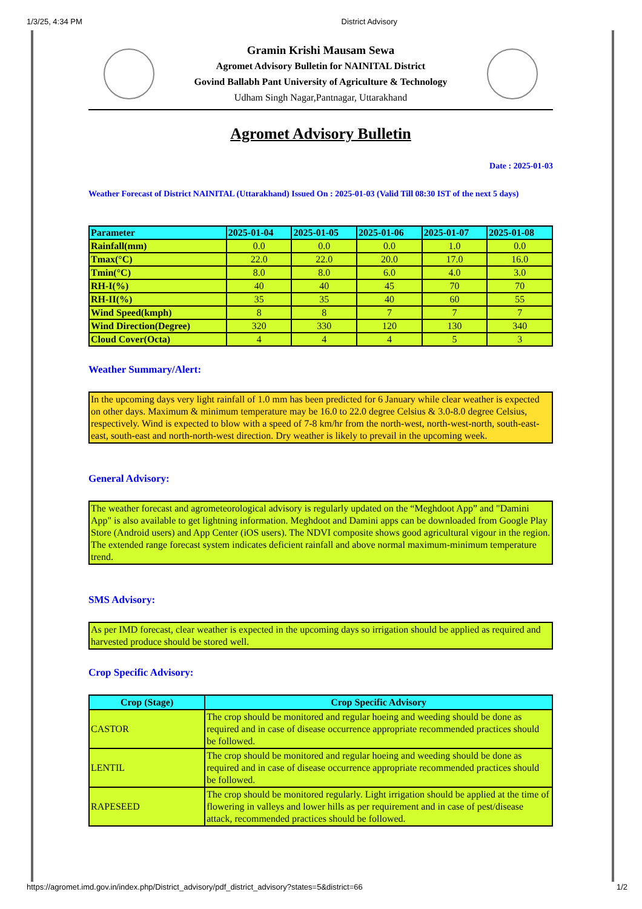1/3/25, 4:34 PM District Advisory
Gramin Krishi Mausam Sewa
Agromet Advisory Bulletin for NAINITAL District
Govind Ballabh Pant University of Agriculture & Technology
Udham Singh Nagar,Pantnagar, Uttarakhand
Agromet Advisory Bulletin
Date : 2025-01-03
Weather Forecast of District NAINITAL (Uttarakhand) Issued On : 2025-01-03 (Valid Till 08:30 IST of the next 5 days)
| Parameter | 2025-01-04 | 2025-01-05 | 2025-01-06 | 2025-01-07 | 2025-01-08 |
| --- | --- | --- | --- | --- | --- |
| Rainfall(mm) | 0.0 | 0.0 | 0.0 | 1.0 | 0.0 |
| Tmax(°C) | 22.0 | 22.0 | 20.0 | 17.0 | 16.0 |
| Tmin(°C) | 8.0 | 8.0 | 6.0 | 4.0 | 3.0 |
| RH-I(%) | 40 | 40 | 45 | 70 | 70 |
| RH-II(%) | 35 | 35 | 40 | 60 | 55 |
| Wind Speed(kmph) | 8 | 8 | 7 | 7 | 7 |
| Wind Direction(Degree) | 320 | 330 | 120 | 130 | 340 |
| Cloud Cover(Octa) | 4 | 4 | 4 | 5 | 3 |
Weather Summary/Alert:
In the upcoming days very light rainfall of 1.0 mm has been predicted for 6 January while clear weather is expected on other days. Maximum & minimum temperature may be 16.0 to 22.0 degree Celsius & 3.0-8.0 degree Celsius, respectively. Wind is expected to blow with a speed of 7-8 km/hr from the north-west, north-west-north, south-east-east, south-east and north-north-west direction. Dry weather is likely to prevail in the upcoming week.
General Advisory:
The weather forecast and agrometeorological advisory is regularly updated on the “Meghdoot App” and "Damini App" is also available to get lightning information. Meghdoot and Damini apps can be downloaded from Google Play Store (Android users) and App Center (iOS users). The NDVI composite shows good agricultural vigour in the region. The extended range forecast system indicates deficient rainfall and above normal maximum-minimum temperature trend.
SMS Advisory:
As per IMD forecast, clear weather is expected in the upcoming days so irrigation should be applied as required and harvested produce should be stored well.
Crop Specific Advisory:
| Crop (Stage) | Crop Specific Advisory |
| --- | --- |
| CASTOR | The crop should be monitored and regular hoeing and weeding should be done as required and in case of disease occurrence appropriate recommended practices should be followed. |
| LENTIL | The crop should be monitored and regular hoeing and weeding should be done as required and in case of disease occurrence appropriate recommended practices should be followed. |
| RAPESEED | The crop should be monitored regularly. Light irrigation should be applied at the time of flowering in valleys and lower hills as per requirement and in case of pest/disease attack, recommended practices should be followed. |
https://agromet.imd.gov.in/index.php/District_advisory/pdf_district_advisory?states=5&district=66 1/2